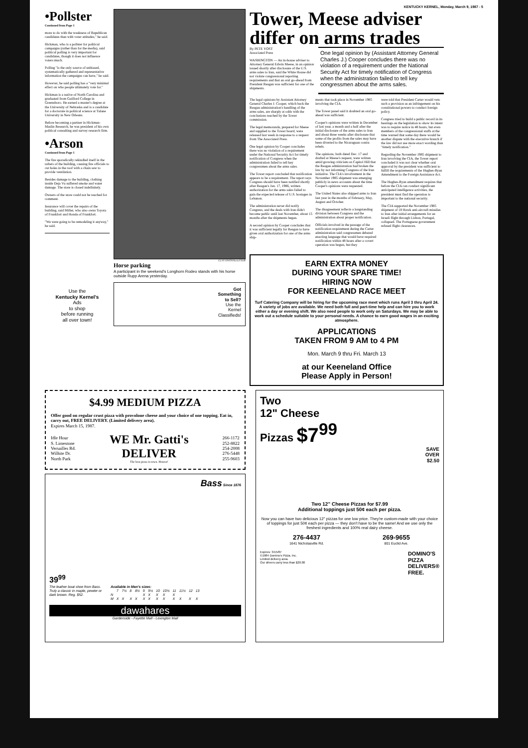KENTUCKY KERNEL, Monday, March 9, 1987 - 5
•Pollster
Continued from Page 1
more to do with the weakness of Republican candidates than with voter attitudes," he said.
Hickman, who is a pollster for political campaigns (rather than for the media), said political polling is very important for candidates, though it does not influence voters much.
Polling "is the only source of unbiased, systematically gathered and representative information the campaigns can have," he said.
However, he said polling has a "very minimal effect on who people ultimately vote for."
Hickman is a native of North Carolina and graduated from Guilford College in Greensboro. He earned a master's degree at the University of Nebraska and is a candidate for a doctorate in political science at Tulane University in New Orleans.
Before becoming a partner in Hickman-Maslin Research, he was president of his own political consulting and survey research firm.
•Arson
Continued from Page 1
The fire sporadically rekindled itself in the rafters of the building, causing fire officials to cut holes in the roof with a chain saw to provide ventilation.
Besides damage to the building, clothing inside Deja Vu suffered smoke and water damage. The store is closed indefinitely.
Owners of the store could not be reached for comment.
Insurance will cover the repairs of the building, said Miller, who also owns Toyota of Frankfort and Honda of Frankfort.
"We were going to be remodeling it anyway," he said.
Use the
Kentucky Kernel's
Ads
to shop
before running
all over town!
CLAY OWEN/Kernel Staff
Horse parking
A participant in the weekend's Longhorn Rodeo stands with his horse outside Rupp Arena yesterday.
Got
Something
to Sell?
Use the
Kernel
Classifieds!
Tower, Meese adviser differ on arms trades
By PETE YOST
Associated Press
WASHINGTON — An in-house adviser to Attorney General Edwin Meese, in an opinion issued shortly after disclosure of the U.S. arms sales to Iran, said the White House did not violate congressional reporting requirements and that an oral go-ahead from President Reagan was sufficient for one of the shipments.
One legal opinion by (Assistant Attorney General Charles J.) Cooper concludes there was no violation of a requirement under the National Security Act for timely notification of Congress when the administration failed to tell key congressmen about the arms sales.
The legal opinions by Assistant Attorney General Charles J. Cooper, which back the Reagan administration's handling of the arms sales, are sharply at odds with the conclusions reached by the Tower commission.
The legal memoranda, prepared for Meese and supplied to the Tower board, were released last week in response to a request from The Associated Press.
One legal opinion by Cooper concludes there was no violation of a requirement under the National Security Act for timely notification of Congress when the administration failed to tell key congressmen about the arms sales.
The Tower report concluded that notification appears to be a requirement. The report says Congress should have been notified shortly after Reagan's Jan. 17, 1986, written authorization for the arms sales failed to gain the expected release of U.S. hostages in Lebanon.
The administration never did notify Congress, and the deals with Iran didn't become public until last November, about 15 months after the shipments began.
A second opinion by Cooper concludes that it was sufficient legally for Reagan to have given oral authorization for one of the arms ship-
ments that took place in November 1985 involving the CIA.
The Tower panel said it doubted an oral go-ahead was sufficient.
Cooper's opinions were written in December of last year, a month and a half after the initial disclosure of the arms sales to Iran and about three weeks after disclosure that some of the profits from the sales may have been diverted to the Nicaraguan contra rebels.
The opinions, both dated Dec. 17 and drafted at Meese's request, were written amid growing criticism on Capitol Hill that the Reagan administration had broken the law by not informing Congress of the Iran initiative. The CIA's involvement in the November 1985 shipment was emerging publicly in news accounts about the time Cooper's opinions were requested.
The United States also shipped arms to Iran last year in the months of February, May, August and October.
The disagreement reflects a longstanding division between Congress and the administration about proper notification.
Officials involved in the passage of the notification requirement during the Carter administration said congressmen debated enacting language that would have required notification within 48 hours after a covert operation was begun, but they
were told that President Carter would veto such a provision as an infringement on his constitutional powers to conduct foreign policy.
Congress tried to build a public record in its hearings on the legislation to show its intent was to require notice in 48 hours, but even members of the congressional staffs at the time warned that some day there would be another dispute with the executive branch if the law did not use more exact wording than "timely notification."
Regarding the November 1985 shipment to Iran involving the CIA, the Tower report concluded it was not clear whether oral approval by the president was sufficient to fulfill the requirements of the Hughes-Ryan Amendment to the Foreign Assistance Act.
The Hughes-Ryan amendment requires that before the CIA can conduct significant anticipated intelligence activities, the president must find the operation is important to the national security.
The CIA supported the November 1985 shipment of 18 Hawk anti-aircraft missiles to Iran after initial arrangements for an Israeli flight through Lisbon, Portugal, collapsed. The Portuguese government refused flight clearances.
EARN EXTRA MONEY
DURING YOUR SPARE TIME!
HIRING NOW
FOR KEENELAND RACE MEET
Turf Catering Company will be hiring for the upcoming race meet which runs April 3 thru April 24. A variety of jobs are available. We need both full and part-time help and can hire you to work either a day or evening shift. We also need people to work only on Saturdays. We may be able to work out a schedule suitable to your personal needs. A chance to earn good wages in an exciting atmosphere.
APPLICATIONS
TAKEN FROM 9 AM to 4 PM
Mon. March 9 thru Fri. March 13
at our Keeneland Office
Please Apply in Person!
$4.99 MEDIUM PIZZA
Offer good on regular crust pizza with provolone cheese and your choice of one topping. Eat in, carry out, FREE DELIVERY. (Limited delivery area).
Expires March 15, 1987.
Idle Hour
S. Limestone
Versailles Rd.
Wilhite Dr.
North Park
WE Mr. Gatti's
DELIVER
The best pizza in town. Honest!
266-1172
252-8822
254-2008
276-5448
255-9603
Bass Since 1876
39<sup>99</sup>
The leather boat shoe from Bass. Truly a classic in maple, pewter or dark brown. Reg. $52.
| Available in Men's sizes: | | | | | | | | | | | | |
| --- | --- | --- | --- | --- | --- | --- | --- | --- | --- | --- | --- | --- |
| | 7 | 7½ | 8 | 8½ | 9 | 9½ | 10 | 10½ | 11 | 11½ | 12 | 13 |
| N | | | | | X | X | X | X | X | | | |
| M | X | X | X | X | X | X | X | X | X | X | X | X |
dawahares
Gardenside - Fayette Mall - Lexington Mall
Two
12" Cheese
Pizzas $7<sup>99</sup>
SAVE
OVER
$2.50
Two 12" Cheese Pizzas for $7.99
Additional toppings just 50¢ each per pizza.
Now you can have two delicious 12" pizzas for one low price. They're custom-made with your choice of toppings for just 50¢ each per pizza — they don't have to be the same! And we use only the freshest ingredients and 100% real dairy cheese.
276-4437
1641 Nicholasville Rd.
269-9655
801 Euclid Ave.
Expires: 3/15/87
©1984 Domino's Pizza, Inc.
Limited delivery area.
Our drivers carry less than $20.00
DOMINO'S
PIZZA
DELIVERS®
FREE.